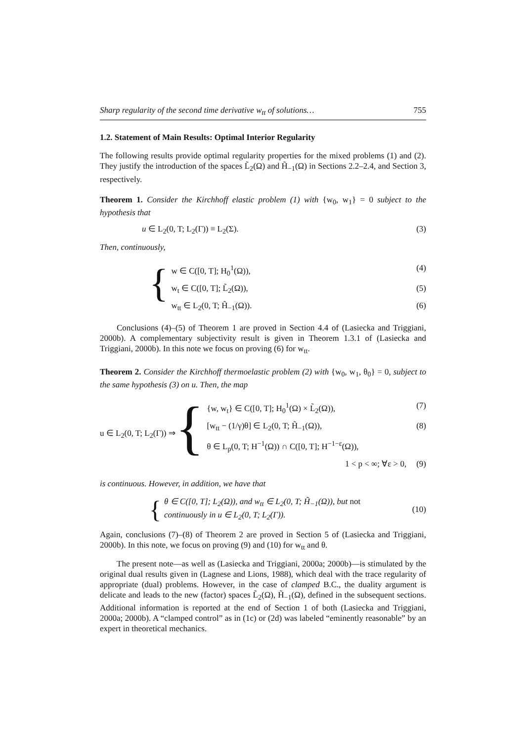Sharp regularity of the second time derivative w<sub>tt</sub> of solutions… 755
1.2. Statement of Main Results: Optimal Interior Regularity
The following results provide optimal regularity properties for the mixed problems (1) and (2). They justify the introduction of the spaces L̃<sub>2</sub>(Ω) and H̃<sub>−1</sub>(Ω) in Sections 2.2–2.4, and Section 3, respectively.
Theorem 1. Consider the Kirchhoff elastic problem (1) with {w<sub>0</sub>, w<sub>1</sub>} = 0 subject to the hypothesis that
u ∈ L<sub>2</sub>(0, T; L<sub>2</sub>(Γ)) ≡ L<sub>2</sub>(Σ). (3)
Then, continuously,
{
w ∈ C([0, T]; H<sub>0</sub><sup>1</sup>(Ω)), (4)
w<sub>t</sub> ∈ C([0, T]; L̃<sub>2</sub>(Ω)), (5)
w<sub>tt</sub> ∈ L<sub>2</sub>(0, T; H̃<sub>−1</sub>(Ω)). (6)
Conclusions (4)–(5) of Theorem 1 are proved in Section 4.4 of (Lasiecka and Triggiani, 2000b). A complementary subjectivity result is given in Theorem 1.3.1 of (Lasiecka and Triggiani, 2000b). In this note we focus on proving (6) for w<sub>tt</sub>.
Theorem 2. Consider the Kirchhoff thermoelastic problem (2) with {w<sub>0</sub>, w<sub>1</sub>, θ<sub>0</sub>} = 0, subject to the same hypothesis (3) on u. Then, the map
u ∈ L<sub>2</sub>(0, T; L<sub>2</sub>(Γ)) ⇒ {
{w, w<sub>t</sub>} ∈ C([0, T]; H<sub>0</sub><sup>1</sup>(Ω) × L̃<sub>2</sub>(Ω)), (7)
[w<sub>tt</sub> − (1/γ)θ] ∈ L<sub>2</sub>(0, T; H̃<sub>−1</sub>(Ω)), (8)
θ ∈ L<sub>p</sub>(0, T; H<sup>−1</sup>(Ω)) ∩ C([0, T]; H<sup>−1−ε</sup>(Ω)),
1 < p < ∞; ∀ε > 0, (9)
is continuous. However, in addition, we have that
{
θ ∈ C([0, T]; L<sub>2</sub>(Ω)), and w<sub>tt</sub> ∈ L<sub>2</sub>(0, T; H̃<sub>−1</sub>(Ω)), but not
continuously in u ∈ L<sub>2</sub>(0, T; L<sub>2</sub>(Γ)).
(10)
Again, conclusions (7)–(8) of Theorem 2 are proved in Section 5 of (Lasiecka and Triggiani, 2000b). In this note, we focus on proving (9) and (10) for w<sub>tt</sub> and θ.
The present note—as well as (Lasiecka and Triggiani, 2000a; 2000b)—is stimulated by the original dual results given in (Lagnese and Lions, 1988), which deal with the trace regularity of appropriate (dual) problems. However, in the case of clamped B.C., the duality argument is delicate and leads to the new (factor) spaces L̃<sub>2</sub>(Ω), H̃<sub>−1</sub>(Ω), defined in the subsequent sections. Additional information is reported at the end of Section 1 of both (Lasiecka and Triggiani, 2000a; 2000b). A “clamped control” as in (1c) or (2d) was labeled “eminently reasonable” by an expert in theoretical mechanics.